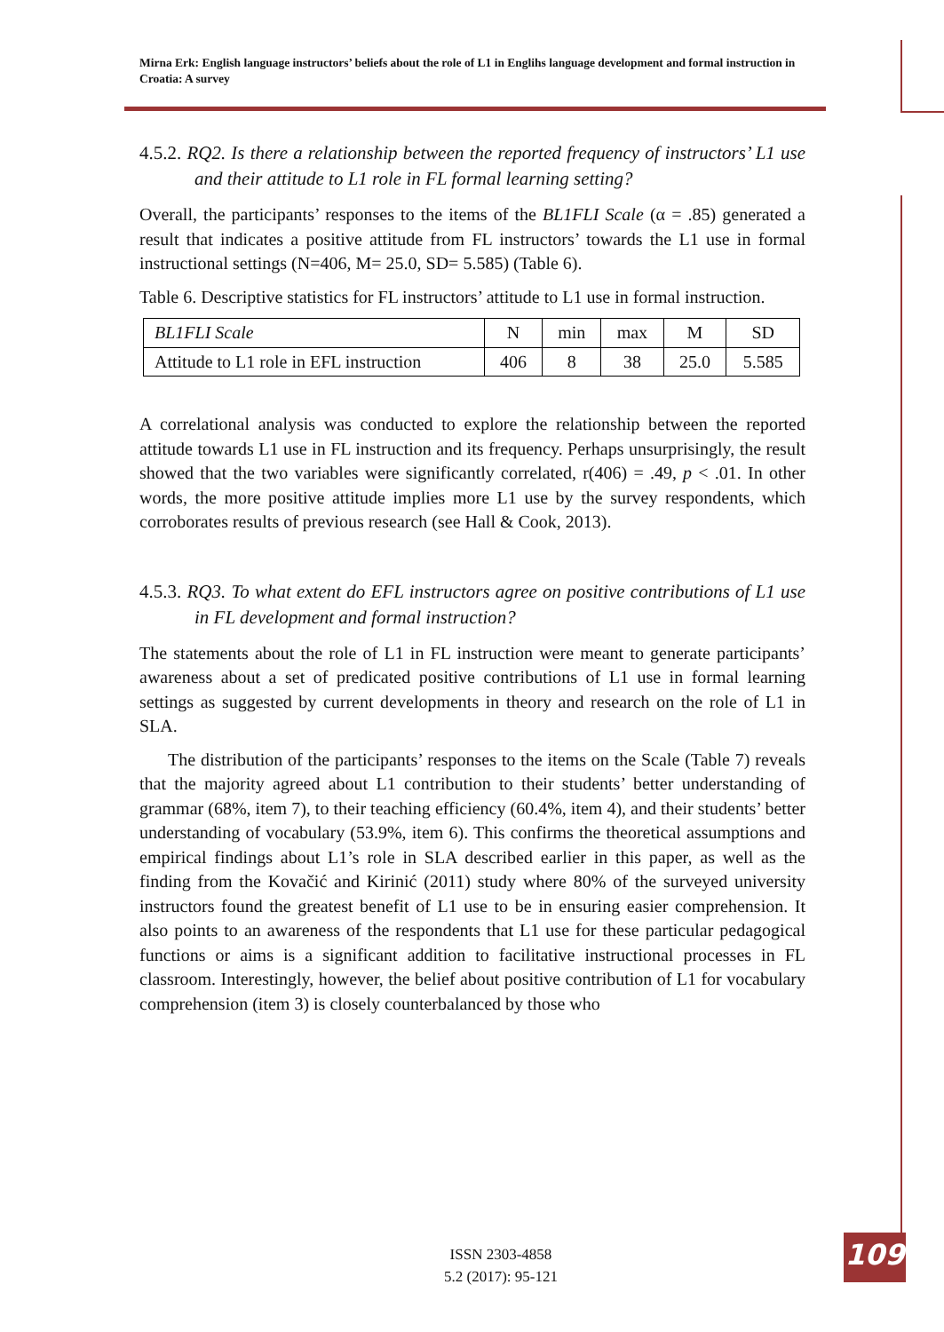Mirna Erk: English language instructors’ beliefs about the role of L1 in Englihs language development and formal instruction in Croatia: A survey
4.5.2. RQ2. Is there a relationship between the reported frequency of instructors’ L1 use and their attitude to L1 role in FL formal learning setting?
Overall, the participants’ responses to the items of the BL1FLI Scale (α = .85) generated a result that indicates a positive attitude from FL instructors’ towards the L1 use in formal instructional settings (N=406, M= 25.0, SD= 5.585) (Table 6).
Table 6. Descriptive statistics for FL instructors’ attitude to L1 use in formal instruction.
| BL1FLI Scale | N | min | max | M | SD |
| --- | --- | --- | --- | --- | --- |
| Attitude to L1 role in EFL instruction | 406 | 8 | 38 | 25.0 | 5.585 |
A correlational analysis was conducted to explore the relationship between the reported attitude towards L1 use in FL instruction and its frequency. Perhaps unsurprisingly, the result showed that the two variables were significantly correlated, r(406) = .49, p < .01. In other words, the more positive attitude implies more L1 use by the survey respondents, which corroborates results of previous research (see Hall & Cook, 2013).
4.5.3. RQ3. To what extent do EFL instructors agree on positive contributions of L1 use in FL development and formal instruction?
The statements about the role of L1 in FL instruction were meant to generate participants’ awareness about a set of predicated positive contributions of L1 use in formal learning settings as suggested by current developments in theory and research on the role of L1 in SLA.
The distribution of the participants’ responses to the items on the Scale (Table 7) reveals that the majority agreed about L1 contribution to their students’ better understanding of grammar (68%, item 7), to their teaching efficiency (60.4%, item 4), and their students’ better understanding of vocabulary (53.9%, item 6). This confirms the theoretical assumptions and empirical findings about L1’s role in SLA described earlier in this paper, as well as the finding from the Kovačić and Kirinić (2011) study where 80% of the surveyed university instructors found the greatest benefit of L1 use to be in ensuring easier comprehension. It also points to an awareness of the respondents that L1 use for these particular pedagogical functions or aims is a significant addition to facilitative instructional processes in FL classroom. Interestingly, however, the belief about positive contribution of L1 for vocabulary comprehension (item 3) is closely counterbalanced by those who
ISSN 2303-4858
5.2 (2017): 95-121
109